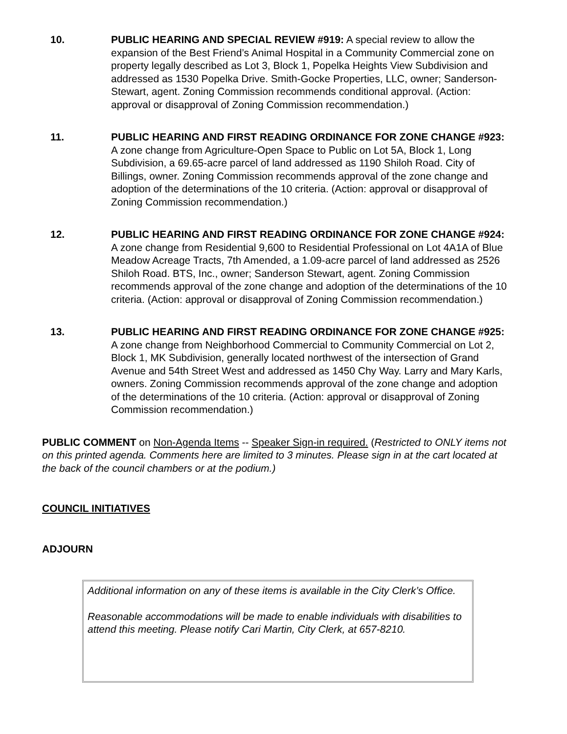10. PUBLIC HEARING AND SPECIAL REVIEW #919: A special review to allow the expansion of the Best Friend’s Animal Hospital in a Community Commercial zone on property legally described as Lot 3, Block 1, Popelka Heights View Subdivision and addressed as 1530 Popelka Drive. Smith-Gocke Properties, LLC, owner; Sanderson-Stewart, agent. Zoning Commission recommends conditional approval. (Action: approval or disapproval of Zoning Commission recommendation.)
11. PUBLIC HEARING AND FIRST READING ORDINANCE FOR ZONE CHANGE #923: A zone change from Agriculture-Open Space to Public on Lot 5A, Block 1, Long Subdivision, a 69.65-acre parcel of land addressed as 1190 Shiloh Road. City of Billings, owner. Zoning Commission recommends approval of the zone change and adoption of the determinations of the 10 criteria. (Action: approval or disapproval of Zoning Commission recommendation.)
12. PUBLIC HEARING AND FIRST READING ORDINANCE FOR ZONE CHANGE #924: A zone change from Residential 9,600 to Residential Professional on Lot 4A1A of Blue Meadow Acreage Tracts, 7th Amended, a 1.09-acre parcel of land addressed as 2526 Shiloh Road. BTS, Inc., owner; Sanderson Stewart, agent. Zoning Commission recommends approval of the zone change and adoption of the determinations of the 10 criteria. (Action: approval or disapproval of Zoning Commission recommendation.)
13. PUBLIC HEARING AND FIRST READING ORDINANCE FOR ZONE CHANGE #925: A zone change from Neighborhood Commercial to Community Commercial on Lot 2, Block 1, MK Subdivision, generally located northwest of the intersection of Grand Avenue and 54th Street West and addressed as 1450 Chy Way. Larry and Mary Karls, owners. Zoning Commission recommends approval of the zone change and adoption of the determinations of the 10 criteria. (Action: approval or disapproval of Zoning Commission recommendation.)
PUBLIC COMMENT on Non-Agenda Items -- Speaker Sign-in required. (Restricted to ONLY items not on this printed agenda. Comments here are limited to 3 minutes. Please sign in at the cart located at the back of the council chambers or at the podium.)
COUNCIL INITIATIVES
ADJOURN
Additional information on any of these items is available in the City Clerk’s Office.
Reasonable accommodations will be made to enable individuals with disabilities to attend this meeting. Please notify Cari Martin, City Clerk, at 657-8210.